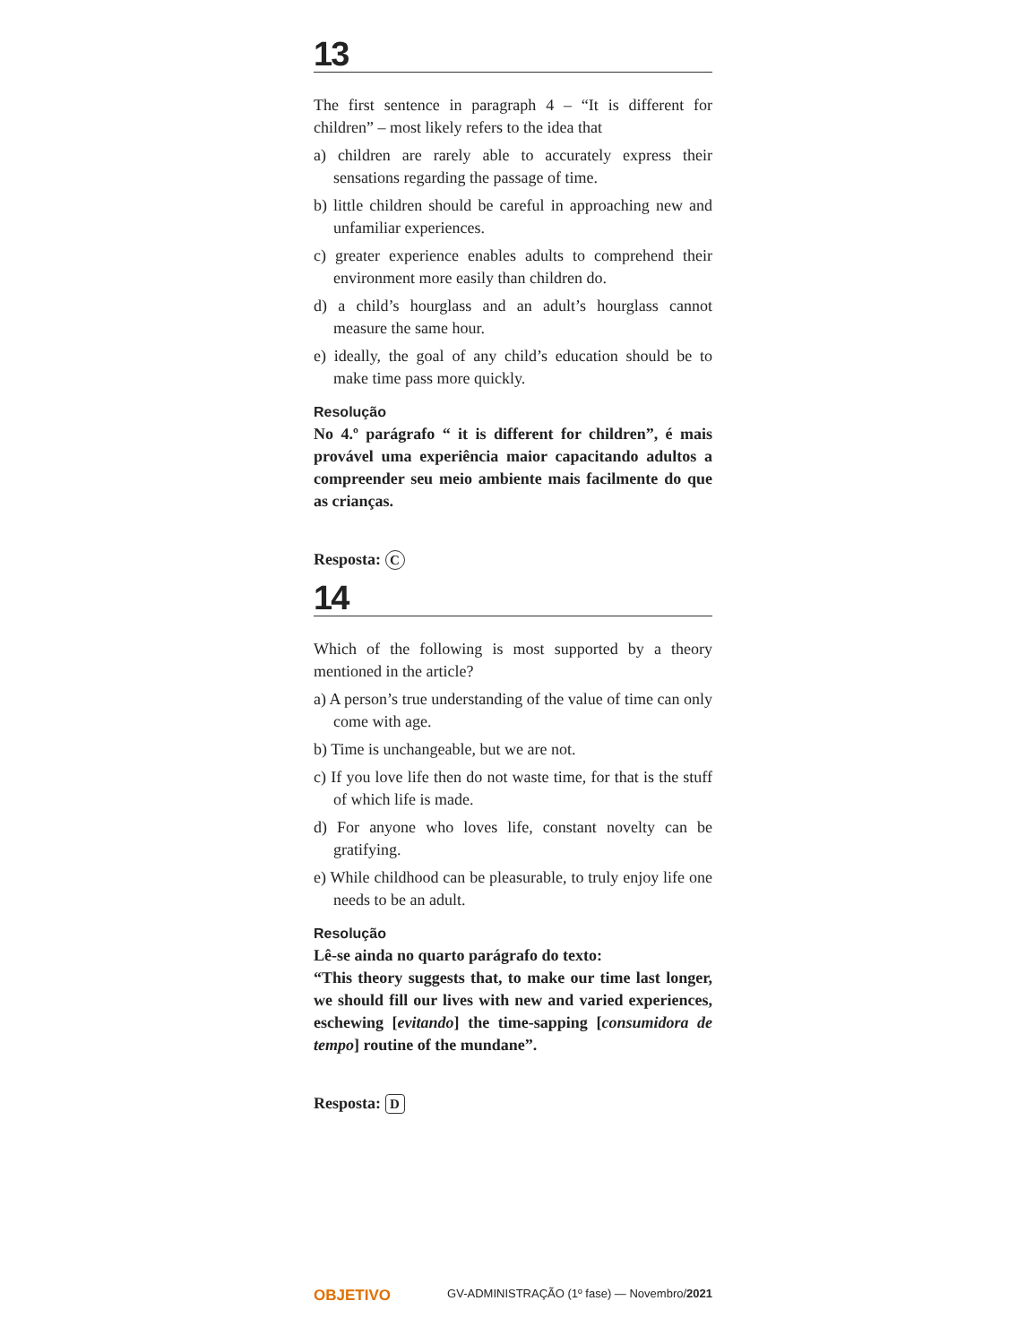13
The first sentence in paragraph 4 – “It is different for children” – most likely refers to the idea that
a) children are rarely able to accurately express their sensations regarding the passage of time.
b) little children should be careful in approaching new and unfamiliar experiences.
c) greater experience enables adults to comprehend their environment more easily than children do.
d) a child’s hourglass and an adult’s hourglass cannot measure the same hour.
e) ideally, the goal of any child’s education should be to make time pass more quickly.
Resolução
No 4.º parágrafo “ it is different for children”, é mais provável uma experiência maior capacitando adultos a compreender seu meio ambiente mais facilmente do que as crianças.
Resposta: C
14
Which of the following is most supported by a theory mentioned in the article?
a) A person’s true understanding of the value of time can only come with age.
b) Time is unchangeable, but we are not.
c) If you love life then do not waste time, for that is the stuff of which life is made.
d) For anyone who loves life, constant novelty can be gratifying.
e) While childhood can be pleasurable, to truly enjoy life one needs to be an adult.
Resolução
Lê-se ainda no quarto parágrafo do texto:
“This theory suggests that, to make our time last longer, we should fill our lives with new and varied experiences, eschewing [evitando] the time-sapping [consumidora de tempo] routine of the mundane”.
Resposta: D
OBJETIVO GV-ADMINISTRAÇÃO (1º fase) — Novembro/2021